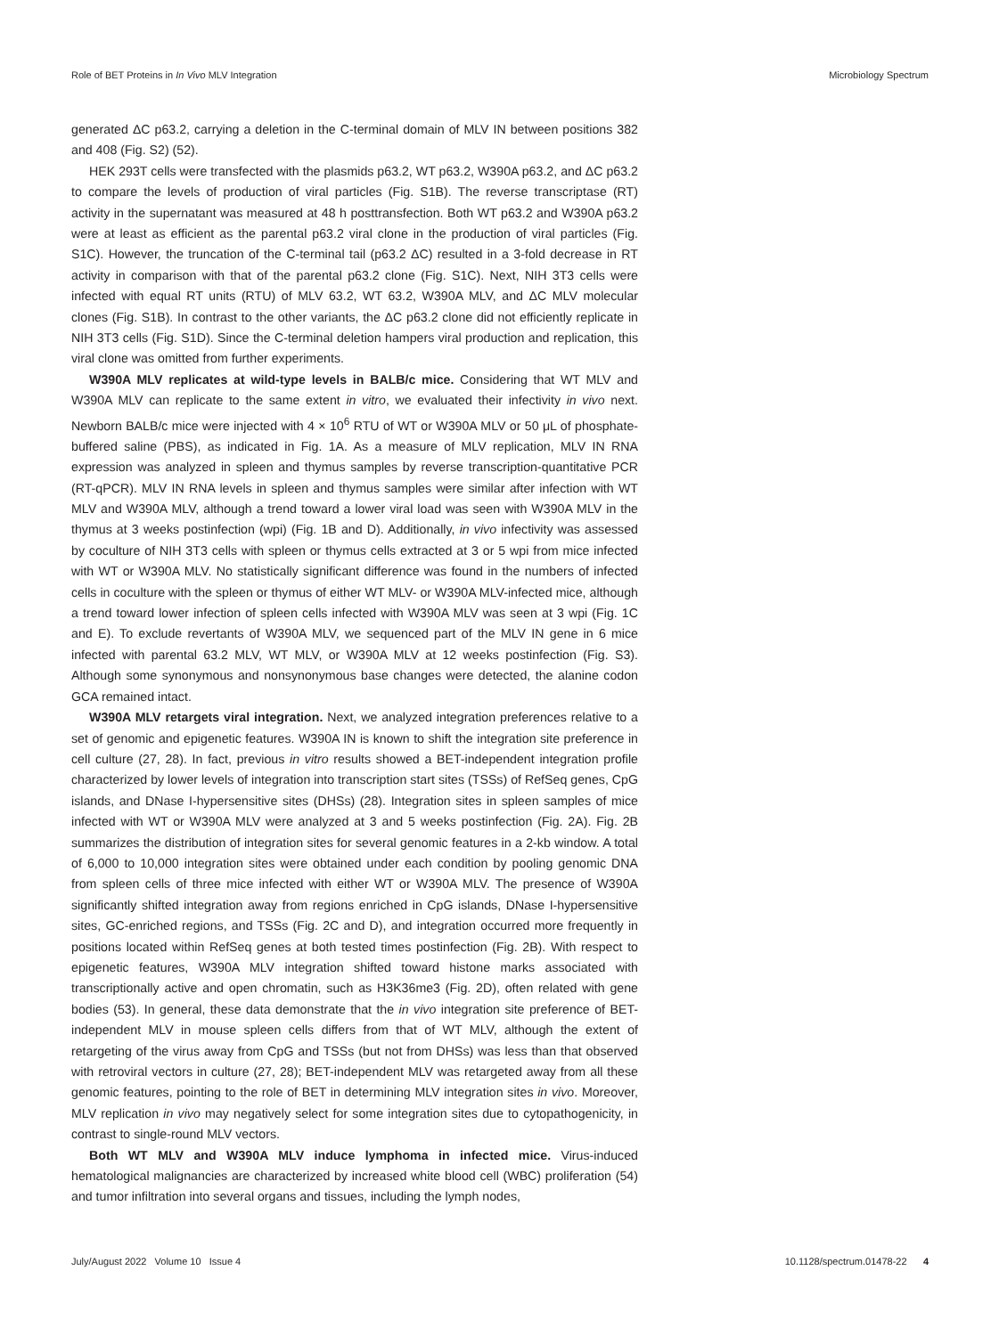Role of BET Proteins in In Vivo MLV Integration Microbiology Spectrum
generated ΔC p63.2, carrying a deletion in the C-terminal domain of MLV IN between positions 382 and 408 (Fig. S2) (52).
HEK 293T cells were transfected with the plasmids p63.2, WT p63.2, W390A p63.2, and ΔC p63.2 to compare the levels of production of viral particles (Fig. S1B). The reverse transcriptase (RT) activity in the supernatant was measured at 48 h posttransfection. Both WT p63.2 and W390A p63.2 were at least as efficient as the parental p63.2 viral clone in the production of viral particles (Fig. S1C). However, the truncation of the C-terminal tail (p63.2 ΔC) resulted in a 3-fold decrease in RT activity in comparison with that of the parental p63.2 clone (Fig. S1C). Next, NIH 3T3 cells were infected with equal RT units (RTU) of MLV 63.2, WT 63.2, W390A MLV, and ΔC MLV molecular clones (Fig. S1B). In contrast to the other variants, the ΔC p63.2 clone did not efficiently replicate in NIH 3T3 cells (Fig. S1D). Since the C-terminal deletion hampers viral production and replication, this viral clone was omitted from further experiments.
W390A MLV replicates at wild-type levels in BALB/c mice. Considering that WT MLV and W390A MLV can replicate to the same extent in vitro, we evaluated their infectivity in vivo next. Newborn BALB/c mice were injected with 4 × 10<sup>6</sup> RTU of WT or W390A MLV or 50 μL of phosphate-buffered saline (PBS), as indicated in Fig. 1A. As a measure of MLV replication, MLV IN RNA expression was analyzed in spleen and thymus samples by reverse transcription-quantitative PCR (RT-qPCR). MLV IN RNA levels in spleen and thymus samples were similar after infection with WT MLV and W390A MLV, although a trend toward a lower viral load was seen with W390A MLV in the thymus at 3 weeks postinfection (wpi) (Fig. 1B and D). Additionally, in vivo infectivity was assessed by coculture of NIH 3T3 cells with spleen or thymus cells extracted at 3 or 5 wpi from mice infected with WT or W390A MLV. No statistically significant difference was found in the numbers of infected cells in coculture with the spleen or thymus of either WT MLV- or W390A MLV-infected mice, although a trend toward lower infection of spleen cells infected with W390A MLV was seen at 3 wpi (Fig. 1C and E). To exclude revertants of W390A MLV, we sequenced part of the MLV IN gene in 6 mice infected with parental 63.2 MLV, WT MLV, or W390A MLV at 12 weeks postinfection (Fig. S3). Although some synonymous and nonsynonymous base changes were detected, the alanine codon GCA remained intact.
W390A MLV retargets viral integration. Next, we analyzed integration preferences relative to a set of genomic and epigenetic features. W390A IN is known to shift the integration site preference in cell culture (27, 28). In fact, previous in vitro results showed a BET-independent integration profile characterized by lower levels of integration into transcription start sites (TSSs) of RefSeq genes, CpG islands, and DNase I-hypersensitive sites (DHSs) (28). Integration sites in spleen samples of mice infected with WT or W390A MLV were analyzed at 3 and 5 weeks postinfection (Fig. 2A). Fig. 2B summarizes the distribution of integration sites for several genomic features in a 2-kb window. A total of 6,000 to 10,000 integration sites were obtained under each condition by pooling genomic DNA from spleen cells of three mice infected with either WT or W390A MLV. The presence of W390A significantly shifted integration away from regions enriched in CpG islands, DNase I-hypersensitive sites, GC-enriched regions, and TSSs (Fig. 2C and D), and integration occurred more frequently in positions located within RefSeq genes at both tested times postinfection (Fig. 2B). With respect to epigenetic features, W390A MLV integration shifted toward histone marks associated with transcriptionally active and open chromatin, such as H3K36me3 (Fig. 2D), often related with gene bodies (53). In general, these data demonstrate that the in vivo integration site preference of BET-independent MLV in mouse spleen cells differs from that of WT MLV, although the extent of retargeting of the virus away from CpG and TSSs (but not from DHSs) was less than that observed with retroviral vectors in culture (27, 28); BET-independent MLV was retargeted away from all these genomic features, pointing to the role of BET in determining MLV integration sites in vivo. Moreover, MLV replication in vivo may negatively select for some integration sites due to cytopathogenicity, in contrast to single-round MLV vectors.
Both WT MLV and W390A MLV induce lymphoma in infected mice. Virus-induced hematological malignancies are characterized by increased white blood cell (WBC) proliferation (54) and tumor infiltration into several organs and tissues, including the lymph nodes,
July/August 2022 Volume 10 Issue 4 10.1128/spectrum.01478-22 4